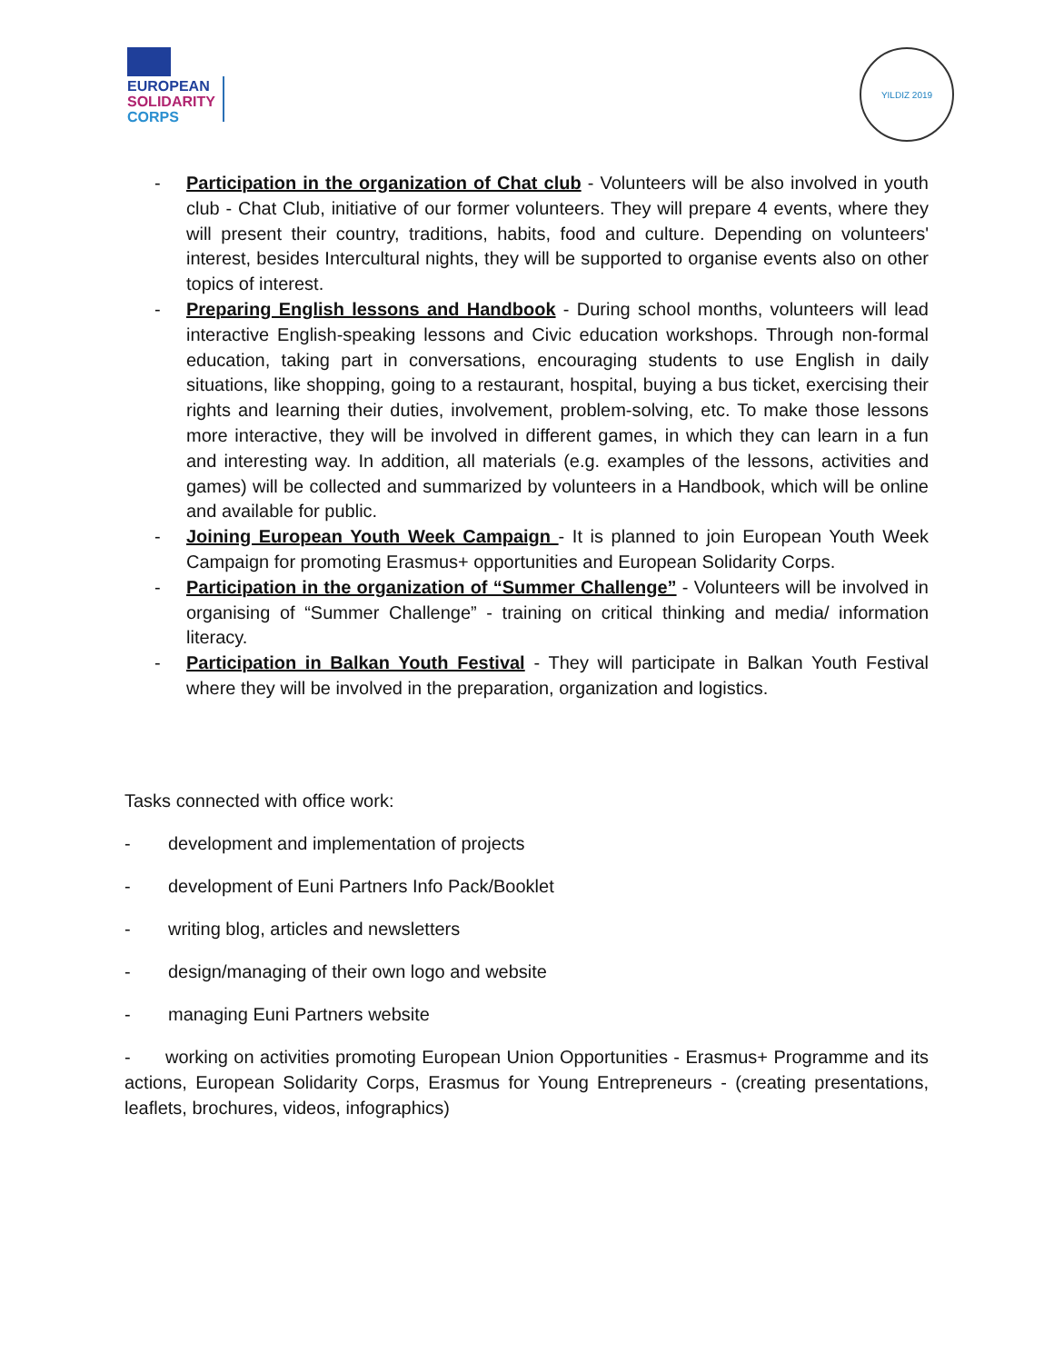EUROPEAN
SOLIDARITY
CORPS
YILDIZ 2019
- Participation in the organization of Chat club - Volunteers will be also involved in youth club - Chat Club, initiative of our former volunteers. They will prepare 4 events, where they will present their country, traditions, habits, food and culture. Depending on volunteers' interest, besides Intercultural nights, they will be supported to organise events also on other topics of interest.
- Preparing English lessons and Handbook - During school months, volunteers will lead interactive English-speaking lessons and Civic education workshops. Through non-formal education, taking part in conversations, encouraging students to use English in daily situations, like shopping, going to a restaurant, hospital, buying a bus ticket, exercising their rights and learning their duties, involvement, problem-solving, etc. To make those lessons more interactive, they will be involved in different games, in which they can learn in a fun and interesting way. In addition, all materials (e.g. examples of the lessons, activities and games) will be collected and summarized by volunteers in a Handbook, which will be online and available for public.
- Joining European Youth Week Campaign - It is planned to join European Youth Week Campaign for promoting Erasmus+ opportunities and European Solidarity Corps.
- Participation in the organization of “Summer Challenge” - Volunteers will be involved in organising of “Summer Challenge” - training on critical thinking and media/ information literacy.
- Participation in Balkan Youth Festival - They will participate in Balkan Youth Festival where they will be involved in the preparation, organization and logistics.
Tasks connected with office work:
- development and implementation of projects
- development of Euni Partners Info Pack/Booklet
- writing blog, articles and newsletters
- design/managing of their own logo and website
- managing Euni Partners website
- working on activities promoting European Union Opportunities - Erasmus+ Programme and its actions, European Solidarity Corps, Erasmus for Young Entrepreneurs - (creating presentations, leaflets, brochures, videos, infographics)